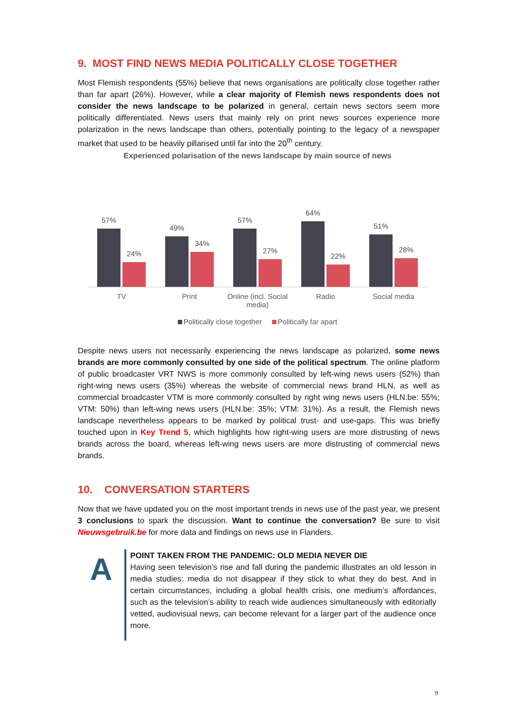9. MOST FIND NEWS MEDIA POLITICALLY CLOSE TOGETHER
Most Flemish respondents (55%) believe that news organisations are politically close together rather than far apart (26%). However, while a clear majority of Flemish news respondents does not consider the news landscape to be polarized in general, certain news sectors seem more politically differentiated. News users that mainly rely on print news sources experience more polarization in the news landscape than others, potentially pointing to the legacy of a newspaper market that used to be heavily pillarised until far into the 20<sup>th</sup> century.
Experienced polarisation of the news landscape by main source of news
57%
24%
49%
34%
57%
27%
64%
22%
51%
28%
TV Print Online (incl. Social media) Radio Social media
Politically close together Politically far apart
Despite news users not necessarily experiencing the news landscape as polarized, some news brands are more commonly consulted by one side of the political spectrum. The online platform of public broadcaster VRT NWS is more commonly consulted by left-wing news users (52%) than right-wing news users (35%) whereas the website of commercial news brand HLN, as well as commercial broadcaster VTM is more commonly consulted by right wing news users (HLN.be: 55%; VTM: 50%) than left-wing news users (HLN.be: 35%; VTM: 31%). As a result, the Flemish news landscape nevertheless appears to be marked by political trust- and use-gaps. This was briefly touched upon in Key Trend 5, which highlights how right-wing users are more distrusting of news brands across the board, whereas left-wing news users are more distrusting of commercial news brands.
10. CONVERSATION STARTERS
Now that we have updated you on the most important trends in news use of the past year, we present 3 conclusions to spark the discussion. Want to continue the conversation? Be sure to visit Nieuwsgebruik.be for more data and findings on news use in Flanders.
A
POINT TAKEN FROM THE PANDEMIC: OLD MEDIA NEVER DIE
Having seen television’s rise and fall during the pandemic illustrates an old lesson in media studies: media do not disappear if they stick to what they do best. And in certain circumstances, including a global health crisis, one medium’s affordances, such as the television’s ability to reach wide audiences simultaneously with editorially vetted, audiovisual news, can become relevant for a larger part of the audience once more.
9